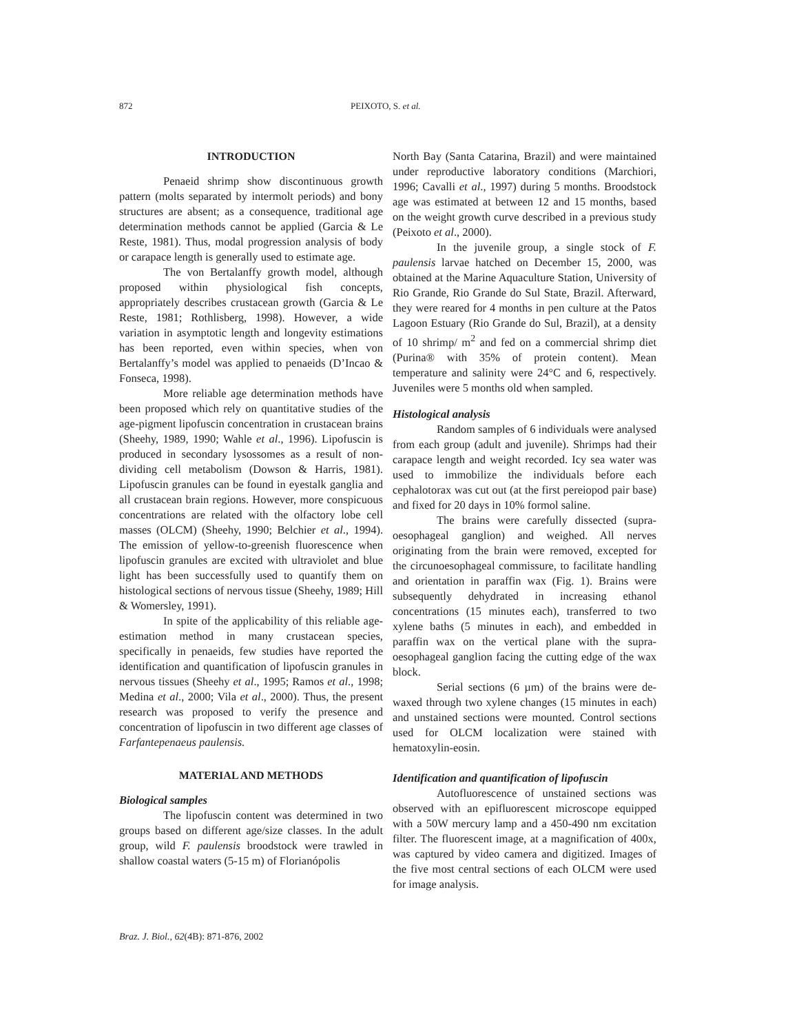872 PEIXOTO, S. et al.
INTRODUCTION
Penaeid shrimp show discontinuous growth pattern (molts separated by intermolt periods) and bony structures are absent; as a consequence, traditional age determination methods cannot be applied (Garcia & Le Reste, 1981). Thus, modal progression analysis of body or carapace length is generally used to estimate age.
The von Bertalanffy growth model, although proposed within physiological fish concepts, appropriately describes crustacean growth (Garcia & Le Reste, 1981; Rothlisberg, 1998). However, a wide variation in asymptotic length and longevity estimations has been reported, even within species, when von Bertalanffy’s model was applied to penaeids (D’Incao & Fonseca, 1998).
More reliable age determination methods have been proposed which rely on quantitative studies of the age-pigment lipofuscin concentration in crustacean brains (Sheehy, 1989, 1990; Wahle et al., 1996). Lipofuscin is produced in secondary lysossomes as a result of non-dividing cell metabolism (Dowson & Harris, 1981). Lipofuscin granules can be found in eyestalk ganglia and all crustacean brain regions. However, more conspicuous concentrations are related with the olfactory lobe cell masses (OLCM) (Sheehy, 1990; Belchier et al., 1994). The emission of yellow-to-greenish fluorescence when lipofuscin granules are excited with ultraviolet and blue light has been successfully used to quantify them on histological sections of nervous tissue (Sheehy, 1989; Hill & Womersley, 1991).
In spite of the applicability of this reliable age-estimation method in many crustacean species, specifically in penaeids, few studies have reported the identification and quantification of lipofuscin granules in nervous tissues (Sheehy et al., 1995; Ramos et al., 1998; Medina et al., 2000; Vila et al., 2000). Thus, the present research was proposed to verify the presence and concentration of lipofuscin in two different age classes of Farfantepenaeus paulensis.
MATERIAL AND METHODS
Biological samples
The lipofuscin content was determined in two groups based on different age/size classes. In the adult group, wild F. paulensis broodstock were trawled in shallow coastal waters (5-15 m) of Florianópolis
North Bay (Santa Catarina, Brazil) and were maintained under reproductive laboratory conditions (Marchiori, 1996; Cavalli et al., 1997) during 5 months. Broodstock age was estimated at between 12 and 15 months, based on the weight growth curve described in a previous study (Peixoto et al., 2000).
In the juvenile group, a single stock of F. paulensis larvae hatched on December 15, 2000, was obtained at the Marine Aquaculture Station, University of Rio Grande, Rio Grande do Sul State, Brazil. Afterward, they were reared for 4 months in pen culture at the Patos Lagoon Estuary (Rio Grande do Sul, Brazil), at a density of 10 shrimp/ m<sup>2</sup> and fed on a commercial shrimp diet (Purina® with 35% of protein content). Mean temperature and salinity were 24°C and 6, respectively. Juveniles were 5 months old when sampled.
Histological analysis
Random samples of 6 individuals were analysed from each group (adult and juvenile). Shrimps had their carapace length and weight recorded. Icy sea water was used to immobilize the individuals before each cephalotorax was cut out (at the first pereiopod pair base) and fixed for 20 days in 10% formol saline.
The brains were carefully dissected (supra-oesophageal ganglion) and weighed. All nerves originating from the brain were removed, excepted for the circunoesophageal commissure, to facilitate handling and orientation in paraffin wax (Fig. 1). Brains were subsequently dehydrated in increasing ethanol concentrations (15 minutes each), transferred to two xylene baths (5 minutes in each), and embedded in paraffin wax on the vertical plane with the supra-oesophageal ganglion facing the cutting edge of the wax block.
Serial sections (6 µm) of the brains were de-waxed through two xylene changes (15 minutes in each) and unstained sections were mounted. Control sections used for OLCM localization were stained with hematoxylin-eosin.
Identification and quantification of lipofuscin
Autofluorescence of unstained sections was observed with an epifluorescent microscope equipped with a 50W mercury lamp and a 450-490 nm excitation filter. The fluorescent image, at a magnification of 400x, was captured by video camera and digitized. Images of the five most central sections of each OLCM were used for image analysis.
Braz. J. Biol., 62(4B): 871-876, 2002